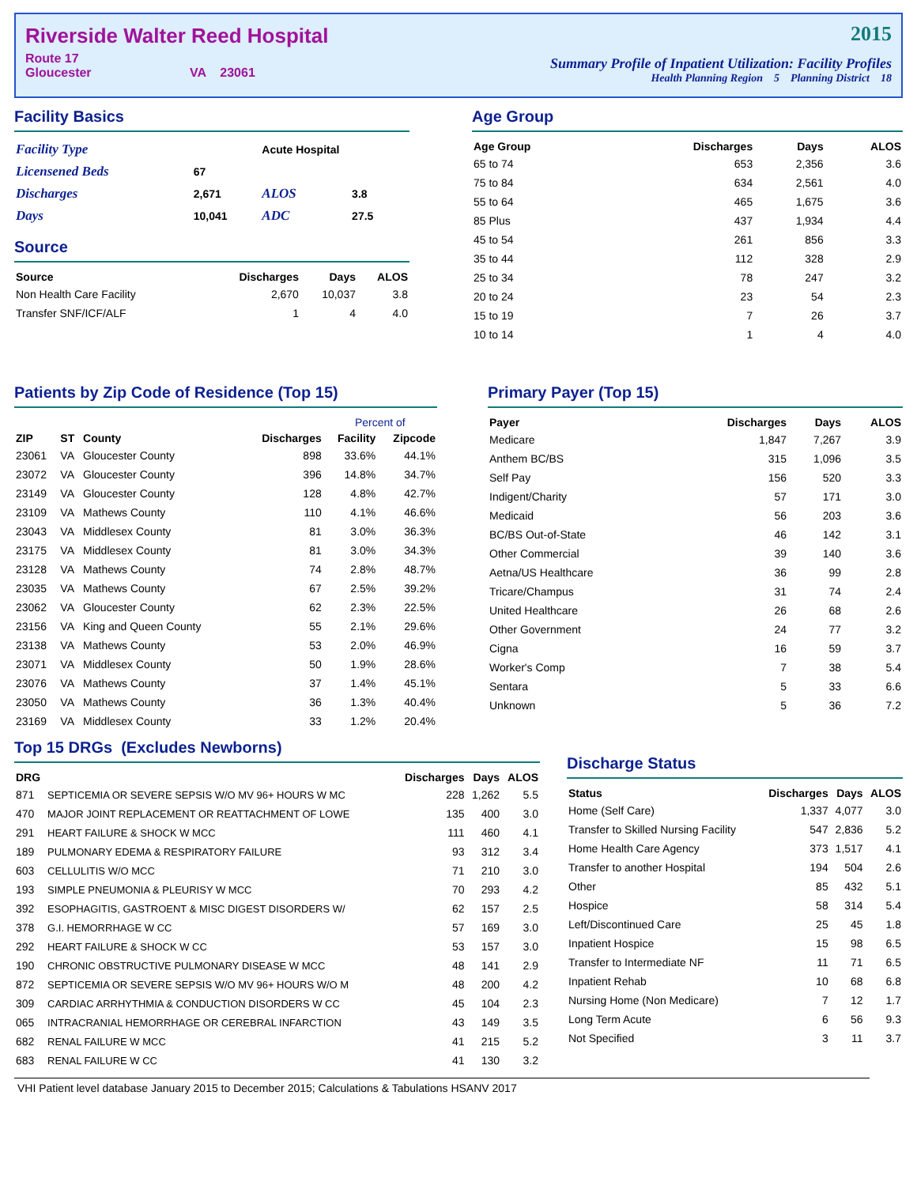Riverside Walter Reed Hospital
Route 17
Gloucester VA 23061
2015
Summary Profile of Inpatient Utilization: Facility Profiles
Health Planning Region 5 Planning District 18
Facility Basics
| Facility Type | | Acute Hospital | |
| Licensened Beds | 67 | | |
| Discharges | 2,671 | ALOS | 3.8 |
| Days | 10,041 | ADC | 27.5 |
Source
| Source | Discharges | Days | ALOS |
| --- | --- | --- | --- |
| Non Health Care Facility | 2,670 | 10,037 | 3.8 |
| Transfer SNF/ICF/ALF | 1 | 4 | 4.0 |
Age Group
| Age Group | Discharges | Days | ALOS |
| --- | --- | --- | --- |
| 65 to 74 | 653 | 2,356 | 3.6 |
| 75 to 84 | 634 | 2,561 | 4.0 |
| 55 to 64 | 465 | 1,675 | 3.6 |
| 85 Plus | 437 | 1,934 | 4.4 |
| 45 to 54 | 261 | 856 | 3.3 |
| 35 to 44 | 112 | 328 | 2.9 |
| 25 to 34 | 78 | 247 | 3.2 |
| 20 to 24 | 23 | 54 | 2.3 |
| 15 to 19 | 7 | 26 | 3.7 |
| 10 to 14 | 1 | 4 | 4.0 |
Patients by Zip Code of Residence (Top 15)
| | | | | Percent of | |
| --- | --- | --- | --- | --- | --- |
| ZIP | ST | County | Discharges | Facility | Zipcode |
| 23061 | VA | Gloucester County | 898 | 33.6% | 44.1% |
| 23072 | VA | Gloucester County | 396 | 14.8% | 34.7% |
| 23149 | VA | Gloucester County | 128 | 4.8% | 42.7% |
| 23109 | VA | Mathews County | 110 | 4.1% | 46.6% |
| 23043 | VA | Middlesex County | 81 | 3.0% | 36.3% |
| 23175 | VA | Middlesex County | 81 | 3.0% | 34.3% |
| 23128 | VA | Mathews County | 74 | 2.8% | 48.7% |
| 23035 | VA | Mathews County | 67 | 2.5% | 39.2% |
| 23062 | VA | Gloucester County | 62 | 2.3% | 22.5% |
| 23156 | VA | King and Queen County | 55 | 2.1% | 29.6% |
| 23138 | VA | Mathews County | 53 | 2.0% | 46.9% |
| 23071 | VA | Middlesex County | 50 | 1.9% | 28.6% |
| 23076 | VA | Mathews County | 37 | 1.4% | 45.1% |
| 23050 | VA | Mathews County | 36 | 1.3% | 40.4% |
| 23169 | VA | Middlesex County | 33 | 1.2% | 20.4% |
Primary Payer (Top 15)
| Payer | Discharges | Days | ALOS |
| --- | --- | --- | --- |
| Medicare | 1,847 | 7,267 | 3.9 |
| Anthem BC/BS | 315 | 1,096 | 3.5 |
| Self Pay | 156 | 520 | 3.3 |
| Indigent/Charity | 57 | 171 | 3.0 |
| Medicaid | 56 | 203 | 3.6 |
| BC/BS Out-of-State | 46 | 142 | 3.1 |
| Other Commercial | 39 | 140 | 3.6 |
| Aetna/US Healthcare | 36 | 99 | 2.8 |
| Tricare/Champus | 31 | 74 | 2.4 |
| United Healthcare | 26 | 68 | 2.6 |
| Other Government | 24 | 77 | 3.2 |
| Cigna | 16 | 59 | 3.7 |
| Worker's Comp | 7 | 38 | 5.4 |
| Sentara | 5 | 33 | 6.6 |
| Unknown | 5 | 36 | 7.2 |
Top 15 DRGs (Excludes Newborns)
| DRG | | Discharges | Days | ALOS |
| --- | --- | --- | --- | --- |
| 871 | SEPTICEMIA OR SEVERE SEPSIS W/O MV 96+ HOURS W MC | 228 | 1,262 | 5.5 |
| 470 | MAJOR JOINT REPLACEMENT OR REATTACHMENT OF LOWE | 135 | 400 | 3.0 |
| 291 | HEART FAILURE & SHOCK W MCC | 111 | 460 | 4.1 |
| 189 | PULMONARY EDEMA & RESPIRATORY FAILURE | 93 | 312 | 3.4 |
| 603 | CELLULITIS W/O MCC | 71 | 210 | 3.0 |
| 193 | SIMPLE PNEUMONIA & PLEURISY W MCC | 70 | 293 | 4.2 |
| 392 | ESOPHAGITIS, GASTROENT & MISC DIGEST DISORDERS W/ | 62 | 157 | 2.5 |
| 378 | G.I. HEMORRHAGE W CC | 57 | 169 | 3.0 |
| 292 | HEART FAILURE & SHOCK W CC | 53 | 157 | 3.0 |
| 190 | CHRONIC OBSTRUCTIVE PULMONARY DISEASE W MCC | 48 | 141 | 2.9 |
| 872 | SEPTICEMIA OR SEVERE SEPSIS W/O MV 96+ HOURS W/O M | 48 | 200 | 4.2 |
| 309 | CARDIAC ARRHYTHMIA & CONDUCTION DISORDERS W CC | 45 | 104 | 2.3 |
| 065 | INTRACRANIAL HEMORRHAGE OR CEREBRAL INFARCTION | 43 | 149 | 3.5 |
| 682 | RENAL FAILURE W MCC | 41 | 215 | 5.2 |
| 683 | RENAL FAILURE W CC | 41 | 130 | 3.2 |
Discharge Status
| Status | Discharges | Days | ALOS |
| --- | --- | --- | --- |
| Home (Self Care) | 1,337 | 4,077 | 3.0 |
| Transfer to Skilled Nursing Facility | 547 | 2,836 | 5.2 |
| Home Health Care Agency | 373 | 1,517 | 4.1 |
| Transfer to another Hospital | 194 | 504 | 2.6 |
| Other | 85 | 432 | 5.1 |
| Hospice | 58 | 314 | 5.4 |
| Left/Discontinued Care | 25 | 45 | 1.8 |
| Inpatient Hospice | 15 | 98 | 6.5 |
| Transfer to Intermediate NF | 11 | 71 | 6.5 |
| Inpatient Rehab | 10 | 68 | 6.8 |
| Nursing Home (Non Medicare) | 7 | 12 | 1.7 |
| Long Term Acute | 6 | 56 | 9.3 |
| Not Specified | 3 | 11 | 3.7 |
VHI Patient level database January 2015 to December 2015; Calculations & Tabulations HSANV 2017